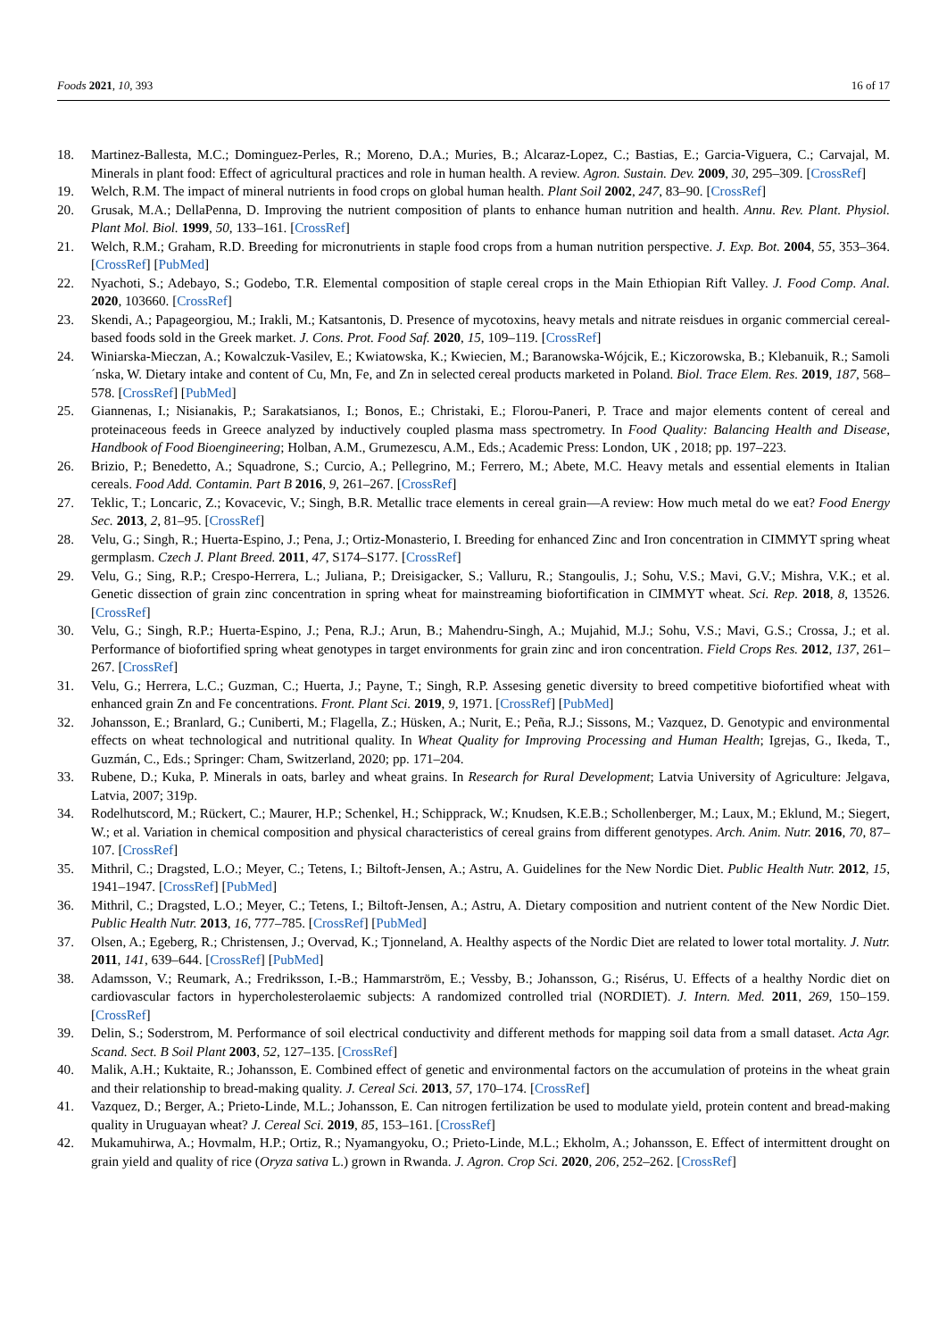Foods 2021, 10, 393 16 of 17
18. Martinez-Ballesta, M.C.; Dominguez-Perles, R.; Moreno, D.A.; Muries, B.; Alcaraz-Lopez, C.; Bastias, E.; Garcia-Viguera, C.; Carvajal, M. Minerals in plant food: Effect of agricultural practices and role in human health. A review. Agron. Sustain. Dev. 2009, 30, 295–309. [CrossRef]
19. Welch, R.M. The impact of mineral nutrients in food crops on global human health. Plant Soil 2002, 247, 83–90. [CrossRef]
20. Grusak, M.A.; DellaPenna, D. Improving the nutrient composition of plants to enhance human nutrition and health. Annu. Rev. Plant. Physiol. Plant Mol. Biol. 1999, 50, 133–161. [CrossRef]
21. Welch, R.M.; Graham, R.D. Breeding for micronutrients in staple food crops from a human nutrition perspective. J. Exp. Bot. 2004, 55, 353–364. [CrossRef] [PubMed]
22. Nyachoti, S.; Adebayo, S.; Godebo, T.R. Elemental composition of staple cereal crops in the Main Ethiopian Rift Valley. J. Food Comp. Anal. 2020, 103660. [CrossRef]
23. Skendi, A.; Papageorgiou, M.; Irakli, M.; Katsantonis, D. Presence of mycotoxins, heavy metals and nitrate reisdues in organic commercial cereal-based foods sold in the Greek market. J. Cons. Prot. Food Saf. 2020, 15, 109–119. [CrossRef]
24. Winiarska-Mieczan, A.; Kowalczuk-Vasilev, E.; Kwiatowska, K.; Kwiecien, M.; Baranowska-Wójcik, E.; Kiczorowska, B.; Klebanuik, R.; Samoli´nska, W. Dietary intake and content of Cu, Mn, Fe, and Zn in selected cereal products marketed in Poland. Biol. Trace Elem. Res. 2019, 187, 568–578. [CrossRef] [PubMed]
25. Giannenas, I.; Nisianakis, P.; Sarakatsianos, I.; Bonos, E.; Christaki, E.; Florou-Paneri, P. Trace and major elements content of cereal and proteinaceous feeds in Greece analyzed by inductively coupled plasma mass spectrometry. In Food Quality: Balancing Health and Disease, Handbook of Food Bioengineering; Holban, A.M., Grumezescu, A.M., Eds.; Academic Press: London, UK , 2018; pp. 197–223.
26. Brizio, P.; Benedetto, A.; Squadrone, S.; Curcio, A.; Pellegrino, M.; Ferrero, M.; Abete, M.C. Heavy metals and essential elements in Italian cereals. Food Add. Contamin. Part B 2016, 9, 261–267. [CrossRef]
27. Teklic, T.; Loncaric, Z.; Kovacevic, V.; Singh, B.R. Metallic trace elements in cereal grain—A review: How much metal do we eat? Food Energy Sec. 2013, 2, 81–95. [CrossRef]
28. Velu, G.; Singh, R.; Huerta-Espino, J.; Pena, J.; Ortiz-Monasterio, I. Breeding for enhanced Zinc and Iron concentration in CIMMYT spring wheat germplasm. Czech J. Plant Breed. 2011, 47, S174–S177. [CrossRef]
29. Velu, G.; Sing, R.P.; Crespo-Herrera, L.; Juliana, P.; Dreisigacker, S.; Valluru, R.; Stangoulis, J.; Sohu, V.S.; Mavi, G.V.; Mishra, V.K.; et al. Genetic dissection of grain zinc concentration in spring wheat for mainstreaming biofortification in CIMMYT wheat. Sci. Rep. 2018, 8, 13526. [CrossRef]
30. Velu, G.; Singh, R.P.; Huerta-Espino, J.; Pena, R.J.; Arun, B.; Mahendru-Singh, A.; Mujahid, M.J.; Sohu, V.S.; Mavi, G.S.; Crossa, J.; et al. Performance of biofortified spring wheat genotypes in target environments for grain zinc and iron concentration. Field Crops Res. 2012, 137, 261–267. [CrossRef]
31. Velu, G.; Herrera, L.C.; Guzman, C.; Huerta, J.; Payne, T.; Singh, R.P. Assesing genetic diversity to breed competitive biofortified wheat with enhanced grain Zn and Fe concentrations. Front. Plant Sci. 2019, 9, 1971. [CrossRef] [PubMed]
32. Johansson, E.; Branlard, G.; Cuniberti, M.; Flagella, Z.; Hüsken, A.; Nurit, E.; Peña, R.J.; Sissons, M.; Vazquez, D. Genotypic and environmental effects on wheat technological and nutritional quality. In Wheat Quality for Improving Processing and Human Health; Igrejas, G., Ikeda, T., Guzmán, C., Eds.; Springer: Cham, Switzerland, 2020; pp. 171–204.
33. Rubene, D.; Kuka, P. Minerals in oats, barley and wheat grains. In Research for Rural Development; Latvia University of Agriculture: Jelgava, Latvia, 2007; 319p.
34. Rodelhutscord, M.; Rückert, C.; Maurer, H.P.; Schenkel, H.; Schipprack, W.; Knudsen, K.E.B.; Schollenberger, M.; Laux, M.; Eklund, M.; Siegert, W.; et al. Variation in chemical composition and physical characteristics of cereal grains from different genotypes. Arch. Anim. Nutr. 2016, 70, 87–107. [CrossRef]
35. Mithril, C.; Dragsted, L.O.; Meyer, C.; Tetens, I.; Biltoft-Jensen, A.; Astru, A. Guidelines for the New Nordic Diet. Public Health Nutr. 2012, 15, 1941–1947. [CrossRef] [PubMed]
36. Mithril, C.; Dragsted, L.O.; Meyer, C.; Tetens, I.; Biltoft-Jensen, A.; Astru, A. Dietary composition and nutrient content of the New Nordic Diet. Public Health Nutr. 2013, 16, 777–785. [CrossRef] [PubMed]
37. Olsen, A.; Egeberg, R.; Christensen, J.; Overvad, K.; Tjonneland, A. Healthy aspects of the Nordic Diet are related to lower total mortality. J. Nutr. 2011, 141, 639–644. [CrossRef] [PubMed]
38. Adamsson, V.; Reumark, A.; Fredriksson, I.-B.; Hammarström, E.; Vessby, B.; Johansson, G.; Risérus, U. Effects of a healthy Nordic diet on cardiovascular factors in hypercholesterolaemic subjects: A randomized controlled trial (NORDIET). J. Intern. Med. 2011, 269, 150–159. [CrossRef]
39. Delin, S.; Soderstrom, M. Performance of soil electrical conductivity and different methods for mapping soil data from a small dataset. Acta Agr. Scand. Sect. B Soil Plant 2003, 52, 127–135. [CrossRef]
40. Malik, A.H.; Kuktaite, R.; Johansson, E. Combined effect of genetic and environmental factors on the accumulation of proteins in the wheat grain and their relationship to bread-making quality. J. Cereal Sci. 2013, 57, 170–174. [CrossRef]
41. Vazquez, D.; Berger, A.; Prieto-Linde, M.L.; Johansson, E. Can nitrogen fertilization be used to modulate yield, protein content and bread-making quality in Uruguayan wheat? J. Cereal Sci. 2019, 85, 153–161. [CrossRef]
42. Mukamuhirwa, A.; Hovmalm, H.P.; Ortiz, R.; Nyamangyoku, O.; Prieto-Linde, M.L.; Ekholm, A.; Johansson, E. Effect of intermittent drought on grain yield and quality of rice (Oryza sativa L.) grown in Rwanda. J. Agron. Crop Sci. 2020, 206, 252–262. [CrossRef]